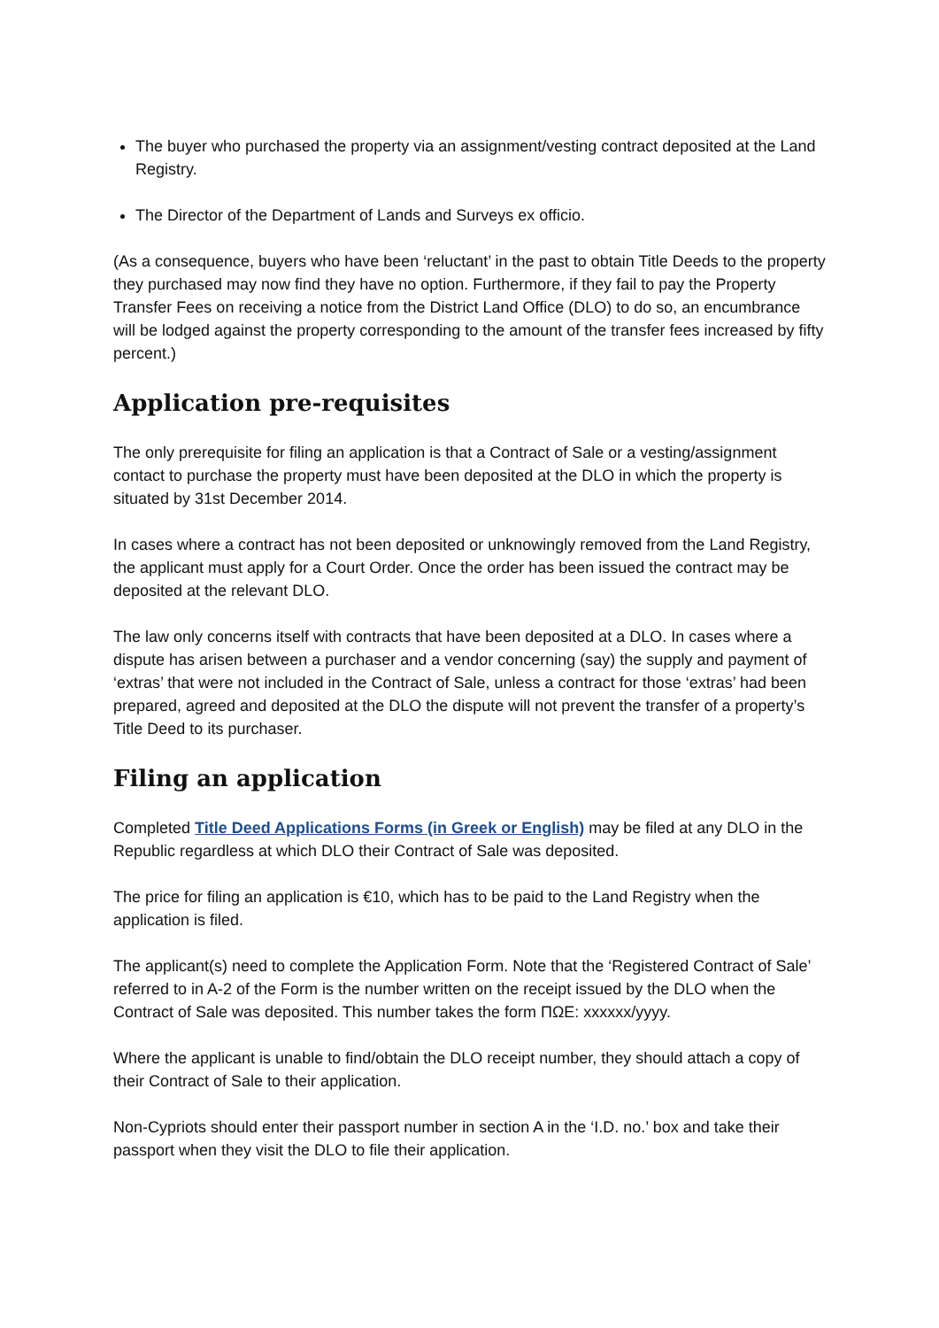The buyer who purchased the property via an assignment/vesting contract deposited at the Land Registry.
The Director of the Department of Lands and Surveys ex officio.
(As a consequence, buyers who have been ‘reluctant’ in the past to obtain Title Deeds to the property they purchased may now find they have no option. Furthermore, if they fail to pay the Property Transfer Fees on receiving a notice from the District Land Office (DLO) to do so, an encumbrance will be lodged against the property corresponding to the amount of the transfer fees increased by fifty percent.)
Application pre-requisites
The only prerequisite for filing an application is that a Contract of Sale or a vesting/assignment contact to purchase the property must have been deposited at the DLO in which the property is situated by 31st December 2014.
In cases where a contract has not been deposited or unknowingly removed from the Land Registry, the applicant must apply for a Court Order. Once the order has been issued the contract may be deposited at the relevant DLO.
The law only concerns itself with contracts that have been deposited at a DLO. In cases where a dispute has arisen between a purchaser and a vendor concerning (say) the supply and payment of ‘extras’ that were not included in the Contract of Sale, unless a contract for those ‘extras’ had been prepared, agreed and deposited at the DLO the dispute will not prevent the transfer of a property’s Title Deed to its purchaser.
Filing an application
Completed Title Deed Applications Forms (in Greek or English) may be filed at any DLO in the Republic regardless at which DLO their Contract of Sale was deposited.
The price for filing an application is €10, which has to be paid to the Land Registry when the application is filed.
The applicant(s) need to complete the Application Form. Note that the ‘Registered Contract of Sale’ referred to in A-2 of the Form is the number written on the receipt issued by the DLO when the Contract of Sale was deposited. This number takes the form ΠΩΕ: xxxxxx/yyyy.
Where the applicant is unable to find/obtain the DLO receipt number, they should attach a copy of their Contract of Sale to their application.
Non-Cypriots should enter their passport number in section A in the ‘I.D. no.’ box and take their passport when they visit the DLO to file their application.